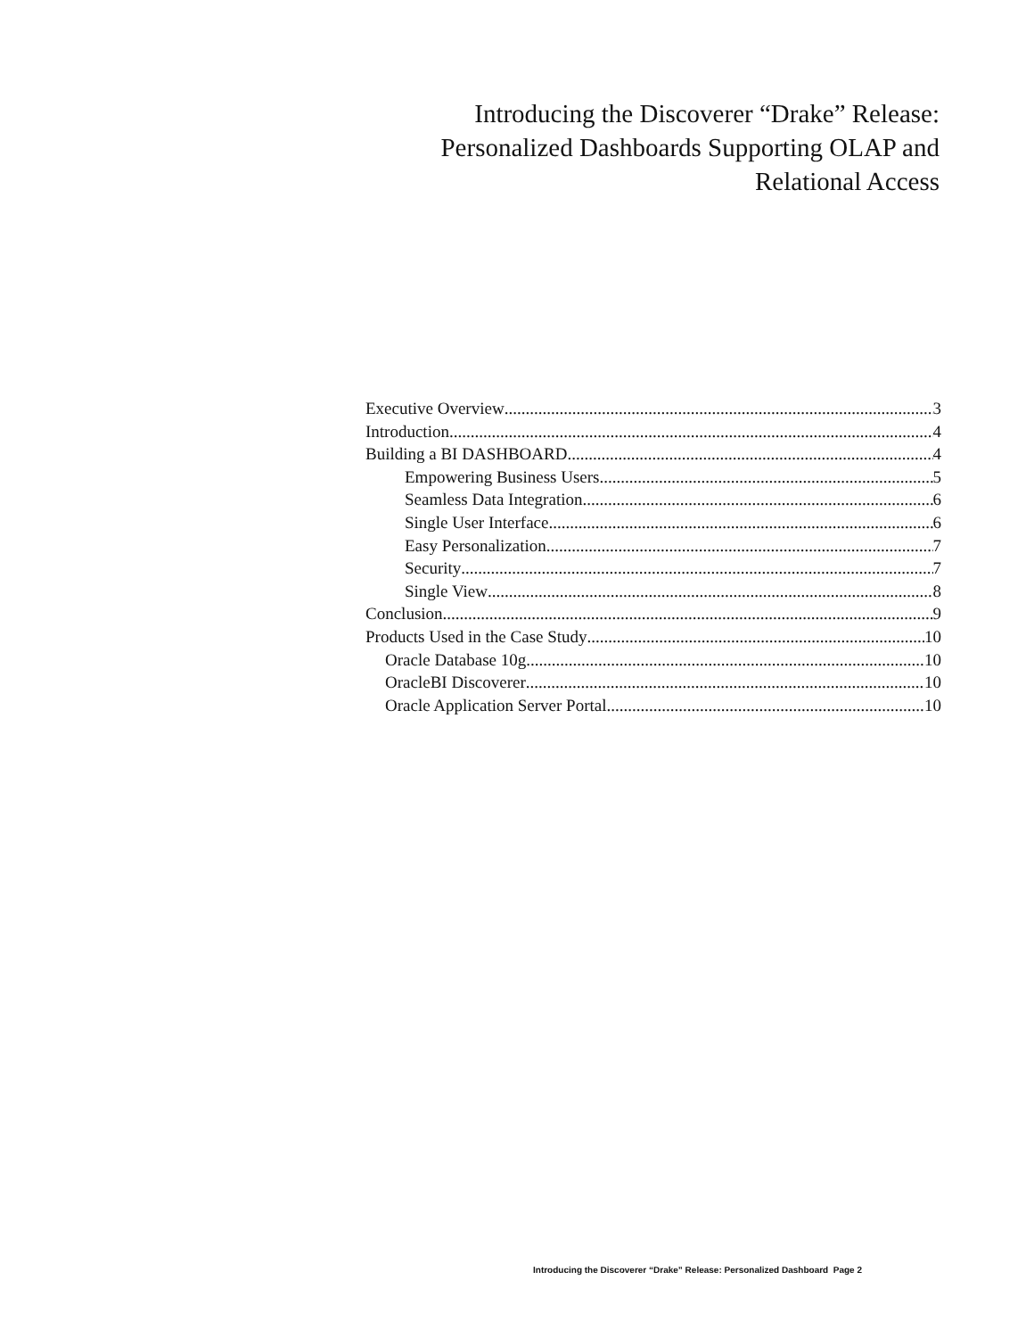Introducing the Discoverer “Drake” Release: Personalized Dashboards Supporting OLAP and Relational Access
Executive Overview 3
Introduction 4
Building a BI DASHBOARD 4
Empowering Business Users 5
Seamless Data Integration 6
Single User Interface 6
Easy Personalization 7
Security 7
Single View 8
Conclusion 9
Products Used in the Case Study 10
Oracle Database 10g 10
OracleBI Discoverer 10
Oracle Application Server Portal 10
Introducing the Discoverer “Drake” Release: Personalized Dashboard Page 2